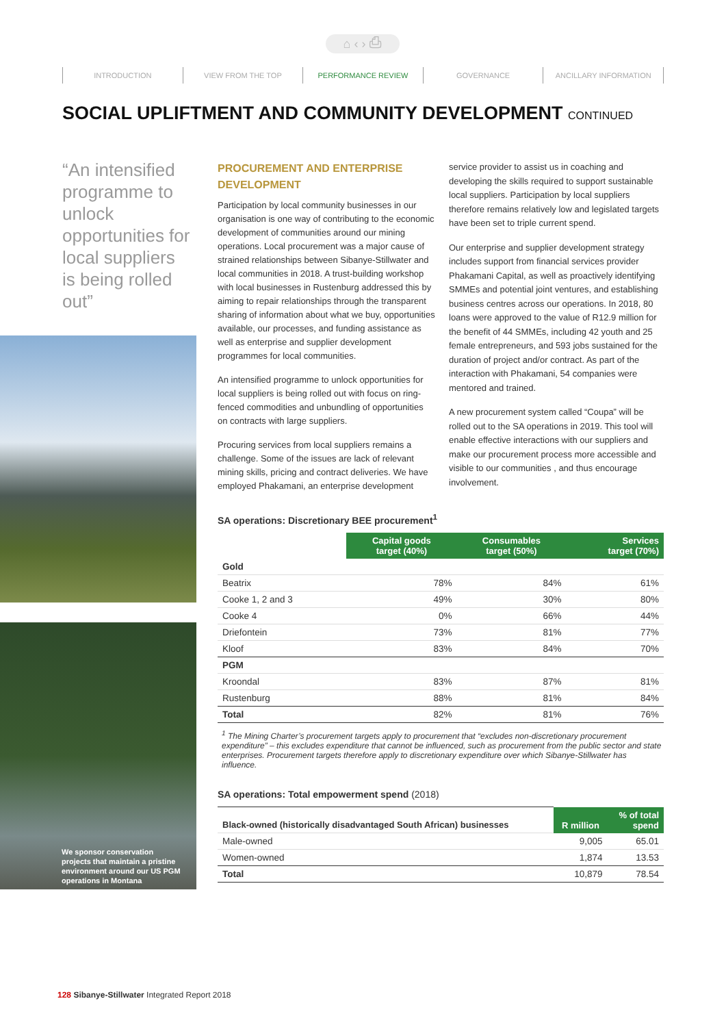⌂ ‹ › ⎙
INTRODUCTION VIEW FROM THE TOP PERFORMANCE REVIEW GOVERNANCE ANCILLARY INFORMATION
SOCIAL UPLIFTMENT AND COMMUNITY DEVELOPMENT CONTINUED
“An intensified programme to unlock opportunities for local suppliers is being rolled out”
We sponsor conservation
projects that maintain a pristine
environment around our US PGM
operations in Montana
PROCUREMENT AND ENTERPRISE DEVELOPMENT
Participation by local community businesses in our organisation is one way of contributing to the economic development of communities around our mining operations. Local procurement was a major cause of strained relationships between Sibanye-Stillwater and local communities in 2018. A trust-building workshop with local businesses in Rustenburg addressed this by aiming to repair relationships through the transparent sharing of information about what we buy, opportunities available, our processes, and funding assistance as well as enterprise and supplier development programmes for local communities.
An intensified programme to unlock opportunities for local suppliers is being rolled out with focus on ring-fenced commodities and unbundling of opportunities on contracts with large suppliers.
Procuring services from local suppliers remains a challenge. Some of the issues are lack of relevant mining skills, pricing and contract deliveries. We have employed Phakamani, an enterprise development
service provider to assist us in coaching and developing the skills required to support sustainable local suppliers. Participation by local suppliers therefore remains relatively low and legislated targets have been set to triple current spend.
Our enterprise and supplier development strategy includes support from financial services provider Phakamani Capital, as well as proactively identifying SMMEs and potential joint ventures, and establishing business centres across our operations. In 2018, 80 loans were approved to the value of R12.9 million for the benefit of 44 SMMEs, including 42 youth and 25 female entrepreneurs, and 593 jobs sustained for the duration of project and/or contract. As part of the interaction with Phakamani, 54 companies were mentored and trained.
A new procurement system called “Coupa” will be rolled out to the SA operations in 2019. This tool will enable effective interactions with our suppliers and make our procurement process more accessible and visible to our communities , and thus encourage involvement.
SA operations: Discretionary BEE procurement<sup>1</sup>
| | Capital goods target (40%) | Consumables target (50%) | Services target (70%) |
| Gold | | | |
| Beatrix | 78% | 84% | 61% |
| Cooke 1, 2 and 3 | 49% | 30% | 80% |
| Cooke 4 | 0% | 66% | 44% |
| Driefontein | 73% | 81% | 77% |
| Kloof | 83% | 84% | 70% |
| PGM | | | |
| Kroondal | 83% | 87% | 81% |
| Rustenburg | 88% | 81% | 84% |
| Total | 82% | 81% | 76% |
<sup>1</sup> The Mining Charter’s procurement targets apply to procurement that “excludes non-discretionary procurement expenditure” – this excludes expenditure that cannot be influenced, such as procurement from the public sector and state enterprises. Procurement targets therefore apply to discretionary expenditure over which Sibanye-Stillwater has influence.
SA operations: Total empowerment spend (2018)
| Black-owned (historically disadvantaged South African) businesses | R million | % of total spend |
| Male-owned | 9,005 | 65.01 |
| Women-owned | 1,874 | 13.53 |
| Total | 10,879 | 78.54 |
128 Sibanye-Stillwater Integrated Report 2018